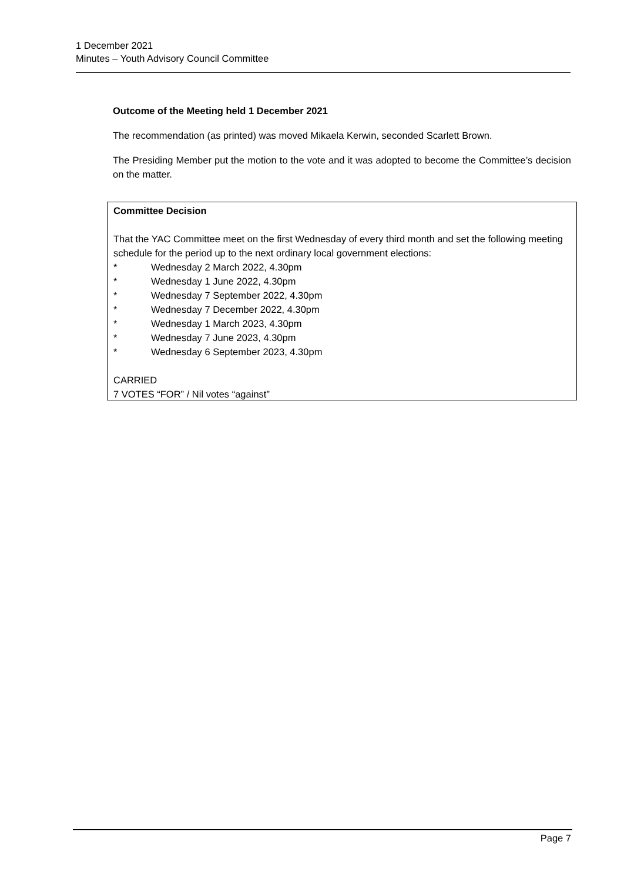1 December 2021
Minutes – Youth Advisory Council Committee
Outcome of the Meeting held 1 December 2021
The recommendation (as printed) was moved Mikaela Kerwin, seconded Scarlett Brown.
The Presiding Member put the motion to the vote and it was adopted to become the Committee’s decision on the matter.
Committee Decision
That the YAC Committee meet on the first Wednesday of every third month and set the following meeting schedule for the period up to the next ordinary local government elections:
* Wednesday 2 March 2022, 4.30pm
* Wednesday 1 June 2022, 4.30pm
* Wednesday 7 September 2022, 4.30pm
* Wednesday 7 December 2022, 4.30pm
* Wednesday 1 March 2023, 4.30pm
* Wednesday 7 June 2023, 4.30pm
* Wednesday 6 September 2023, 4.30pm
CARRIED
7 VOTES “FOR” / Nil votes “against”
Page 7